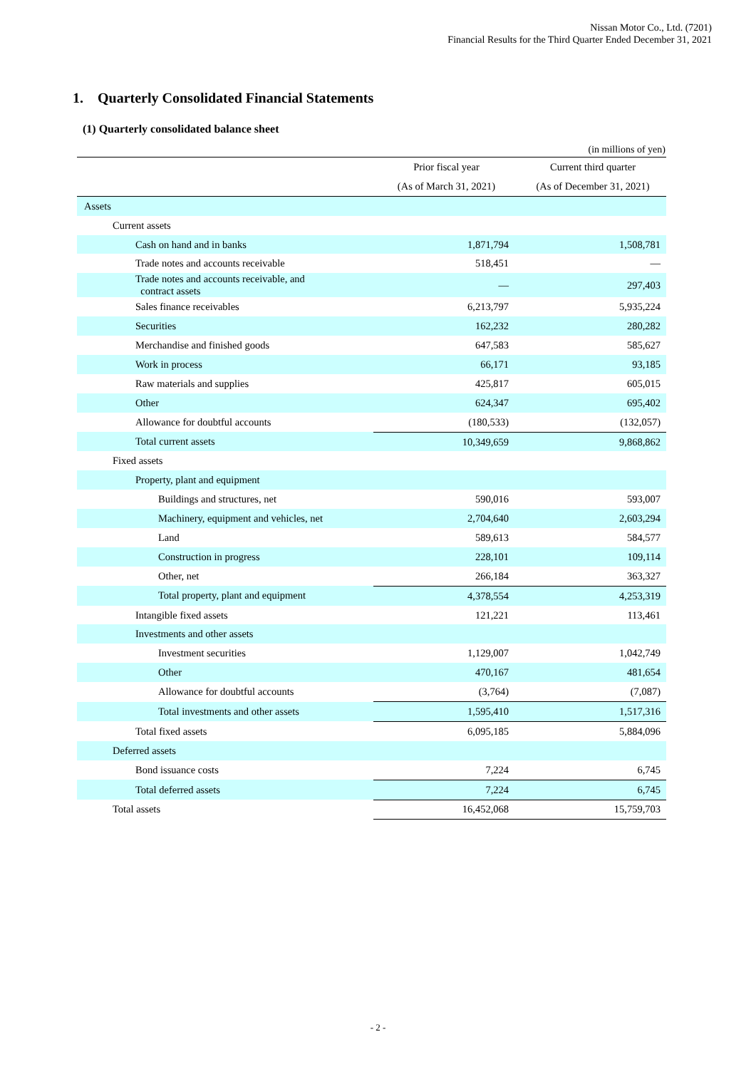Nissan Motor Co., Ltd. (7201)
Financial Results for the Third Quarter Ended December 31, 2021
1. Quarterly Consolidated Financial Statements
(1) Quarterly consolidated balance sheet
(in millions of yen)
| | Prior fiscal year | Current third quarter |
| --- | --- | --- |
| | (As of March 31, 2021) | (As of December 31, 2021) |
| Assets | | |
| Current assets | | |
| Cash on hand and in banks | 1,871,794 | 1,508,781 |
| Trade notes and accounts receivable | 518,451 | — |
| Trade notes and accounts receivable, and contract assets | — | 297,403 |
| Sales finance receivables | 6,213,797 | 5,935,224 |
| Securities | 162,232 | 280,282 |
| Merchandise and finished goods | 647,583 | 585,627 |
| Work in process | 66,171 | 93,185 |
| Raw materials and supplies | 425,817 | 605,015 |
| Other | 624,347 | 695,402 |
| Allowance for doubtful accounts | (180,533) | (132,057) |
| Total current assets | 10,349,659 | 9,868,862 |
| Fixed assets | | |
| Property, plant and equipment | | |
| Buildings and structures, net | 590,016 | 593,007 |
| Machinery, equipment and vehicles, net | 2,704,640 | 2,603,294 |
| Land | 589,613 | 584,577 |
| Construction in progress | 228,101 | 109,114 |
| Other, net | 266,184 | 363,327 |
| Total property, plant and equipment | 4,378,554 | 4,253,319 |
| Intangible fixed assets | 121,221 | 113,461 |
| Investments and other assets | | |
| Investment securities | 1,129,007 | 1,042,749 |
| Other | 470,167 | 481,654 |
| Allowance for doubtful accounts | (3,764) | (7,087) |
| Total investments and other assets | 1,595,410 | 1,517,316 |
| Total fixed assets | 6,095,185 | 5,884,096 |
| Deferred assets | | |
| Bond issuance costs | 7,224 | 6,745 |
| Total deferred assets | 7,224 | 6,745 |
| Total assets | 16,452,068 | 15,759,703 |
- 2 -